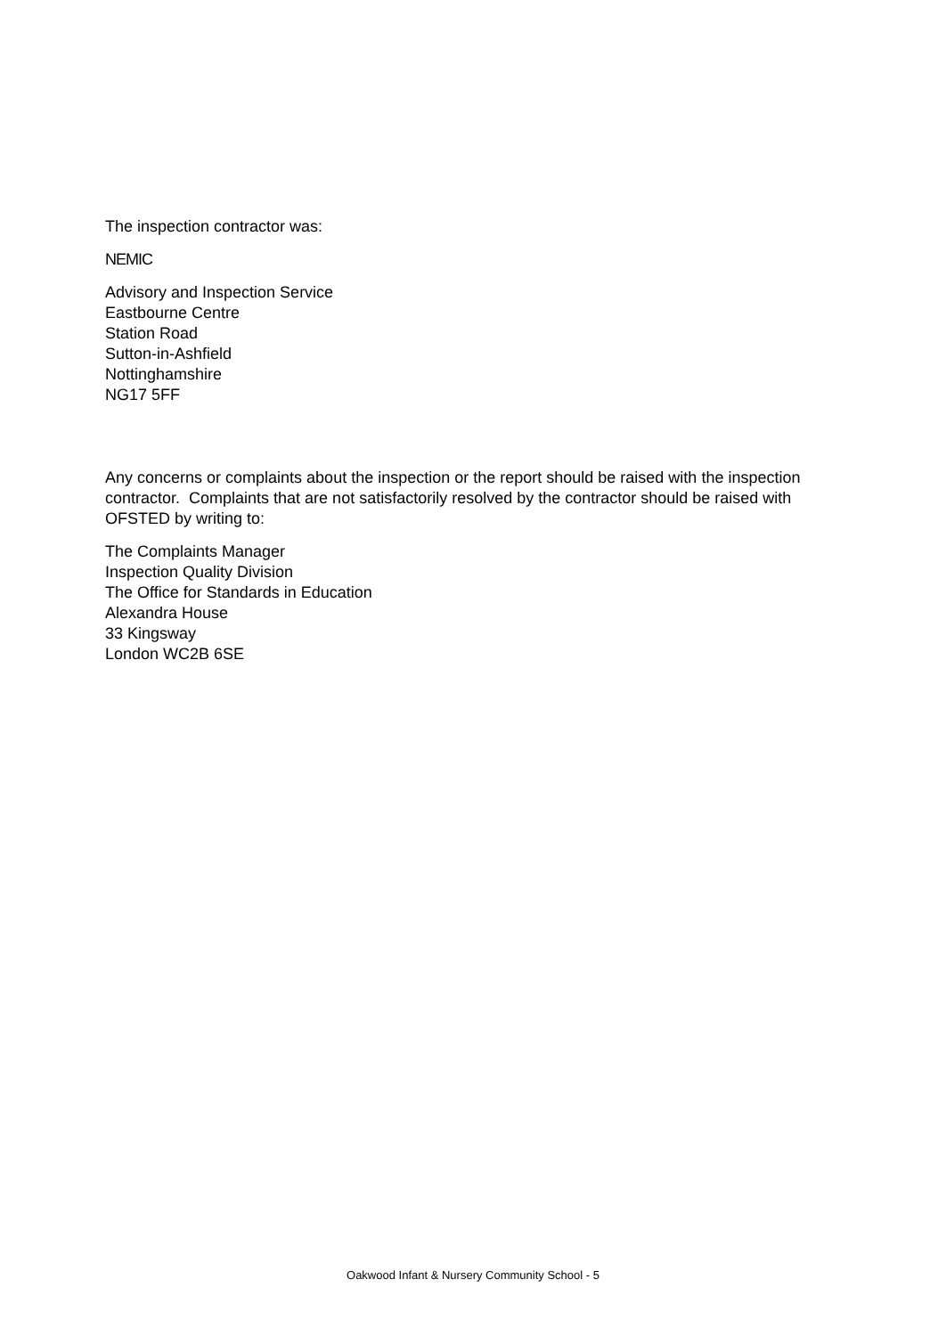The inspection contractor was:
NEMIC
Advisory and Inspection Service
Eastbourne Centre
Station Road
Sutton-in-Ashfield
Nottinghamshire
NG17 5FF
Any concerns or complaints about the inspection or the report should be raised with the inspection contractor. Complaints that are not satisfactorily resolved by the contractor should be raised with OFSTED by writing to:
The Complaints Manager
Inspection Quality Division
The Office for Standards in Education
Alexandra House
33 Kingsway
London WC2B 6SE
Oakwood Infant & Nursery Community School - 5